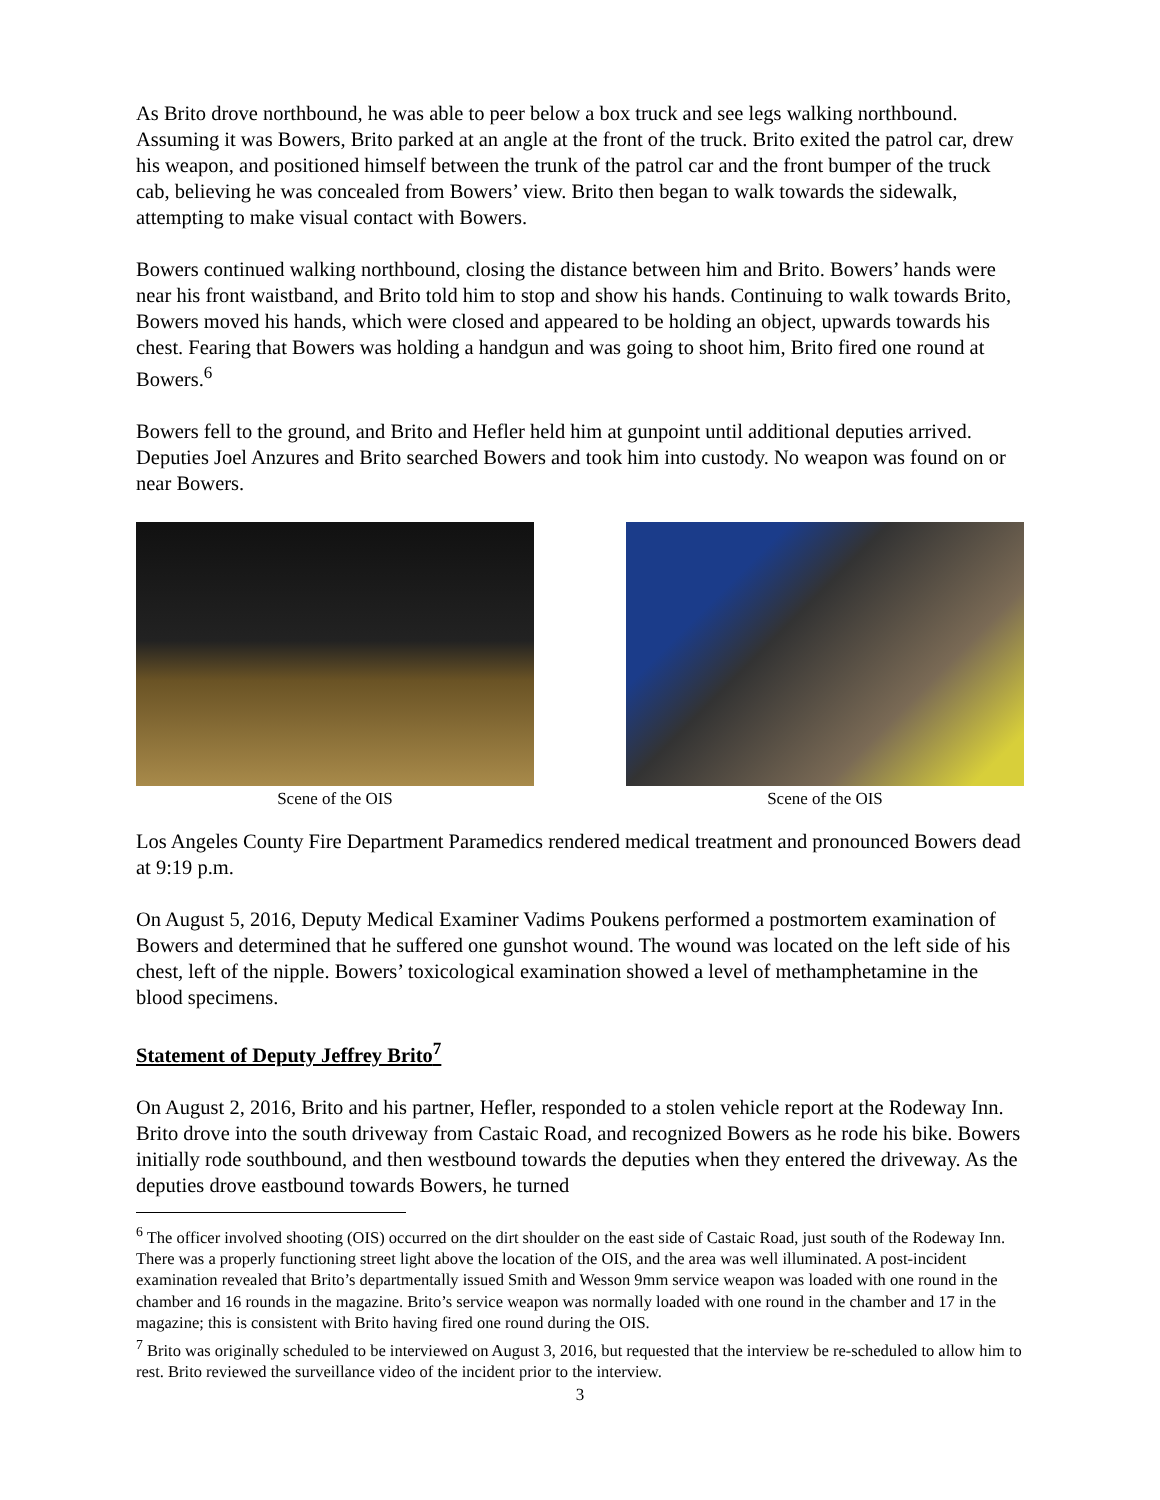As Brito drove northbound, he was able to peer below a box truck and see legs walking northbound. Assuming it was Bowers, Brito parked at an angle at the front of the truck. Brito exited the patrol car, drew his weapon, and positioned himself between the trunk of the patrol car and the front bumper of the truck cab, believing he was concealed from Bowers’ view. Brito then began to walk towards the sidewalk, attempting to make visual contact with Bowers.
Bowers continued walking northbound, closing the distance between him and Brito. Bowers’ hands were near his front waistband, and Brito told him to stop and show his hands. Continuing to walk towards Brito, Bowers moved his hands, which were closed and appeared to be holding an object, upwards towards his chest. Fearing that Bowers was holding a handgun and was going to shoot him, Brito fired one round at Bowers.<sup>6</sup>
Bowers fell to the ground, and Brito and Hefler held him at gunpoint until additional deputies arrived. Deputies Joel Anzures and Brito searched Bowers and took him into custody. No weapon was found on or near Bowers.
Scene of the OIS Scene of the OIS
Los Angeles County Fire Department Paramedics rendered medical treatment and pronounced Bowers dead at 9:19 p.m.
On August 5, 2016, Deputy Medical Examiner Vadims Poukens performed a postmortem examination of Bowers and determined that he suffered one gunshot wound. The wound was located on the left side of his chest, left of the nipple. Bowers’ toxicological examination showed a level of methamphetamine in the blood specimens.
Statement of Deputy Jeffrey Brito<sup>7</sup>
On August 2, 2016, Brito and his partner, Hefler, responded to a stolen vehicle report at the Rodeway Inn. Brito drove into the south driveway from Castaic Road, and recognized Bowers as he rode his bike. Bowers initially rode southbound, and then westbound towards the deputies when they entered the driveway. As the deputies drove eastbound towards Bowers, he turned
<sup>6</sup> The officer involved shooting (OIS) occurred on the dirt shoulder on the east side of Castaic Road, just south of the Rodeway Inn. There was a properly functioning street light above the location of the OIS, and the area was well illuminated. A post-incident examination revealed that Brito’s departmentally issued Smith and Wesson 9mm service weapon was loaded with one round in the chamber and 16 rounds in the magazine. Brito’s service weapon was normally loaded with one round in the chamber and 17 in the magazine; this is consistent with Brito having fired one round during the OIS.
<sup>7</sup> Brito was originally scheduled to be interviewed on August 3, 2016, but requested that the interview be re-scheduled to allow him to rest. Brito reviewed the surveillance video of the incident prior to the interview.
3